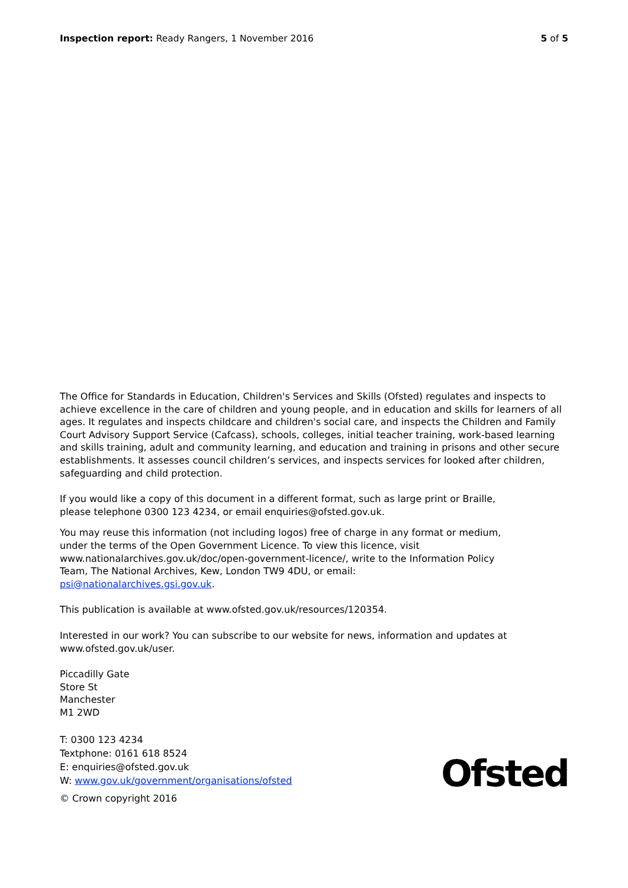Inspection report: Ready Rangers, 1 November 2016
5 of 5
The Office for Standards in Education, Children's Services and Skills (Ofsted) regulates and inspects to achieve excellence in the care of children and young people, and in education and skills for learners of all ages. It regulates and inspects childcare and children's social care, and inspects the Children and Family Court Advisory Support Service (Cafcass), schools, colleges, initial teacher training, work-based learning and skills training, adult and community learning, and education and training in prisons and other secure establishments. It assesses council children’s services, and inspects services for looked after children, safeguarding and child protection.
If you would like a copy of this document in a different format, such as large print or Braille,
please telephone 0300 123 4234, or email enquiries@ofsted.gov.uk.
You may reuse this information (not including logos) free of charge in any format or medium,
under the terms of the Open Government Licence. To view this licence, visit
www.nationalarchives.gov.uk/doc/open-government-licence/, write to the Information Policy
Team, The National Archives, Kew, London TW9 4DU, or email:
psi@nationalarchives.gsi.gov.uk.
This publication is available at www.ofsted.gov.uk/resources/120354.
Interested in our work? You can subscribe to our website for news, information and updates at
www.ofsted.gov.uk/user.
Piccadilly Gate
Store St
Manchester
M1 2WD
T: 0300 123 4234
Textphone: 0161 618 8524
E: enquiries@ofsted.gov.uk
W: www.gov.uk/government/organisations/ofsted
Ofsted
© Crown copyright 2016